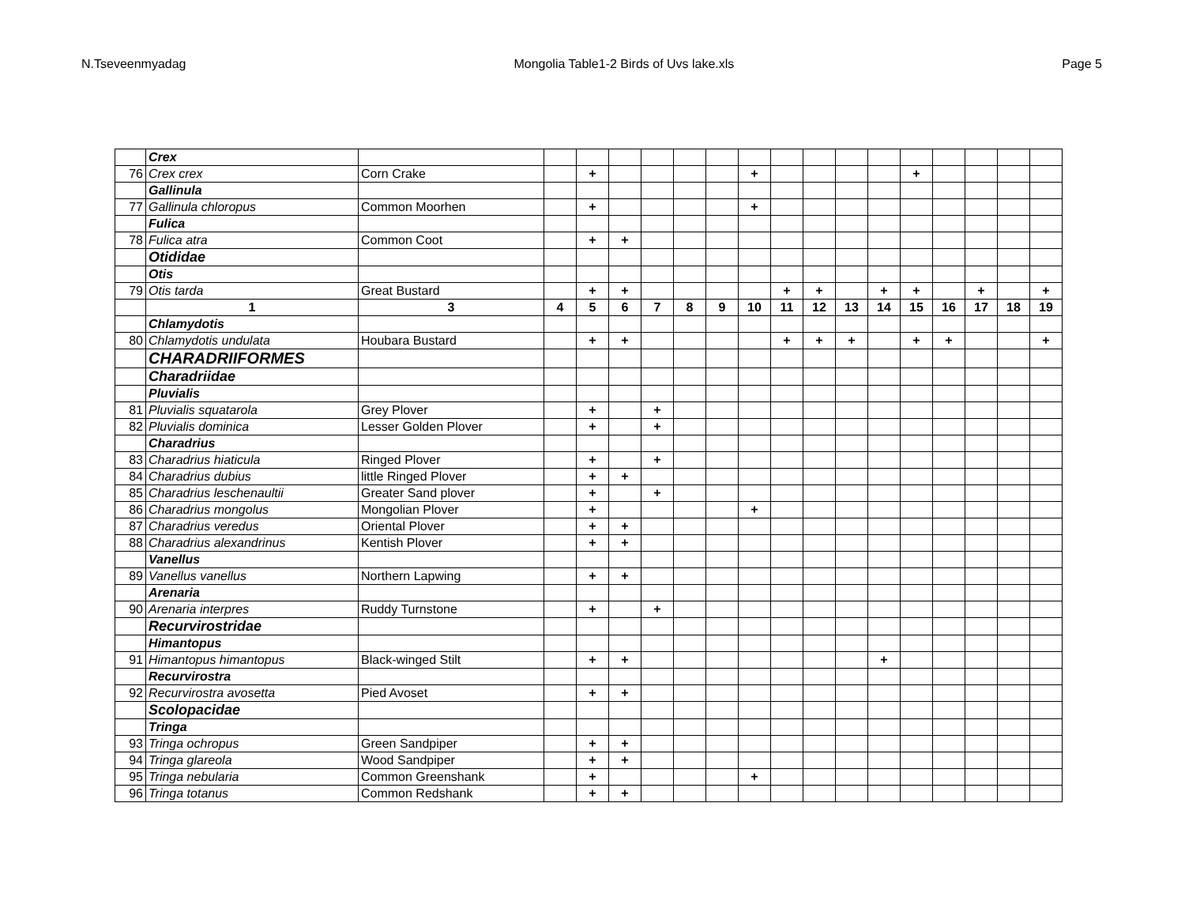N.Tseveenmyadag Mongolia Table1-2 Birds of Uvs lake.xls Page 5
| | Crex | | | | | | | | | | | | | | | | | |
| 76 | Crex crex | Corn Crake | | + | | | | | + | | | | | + | | | | |
| | Gallinula | | | | | | | | | | | | | | | | | |
| 77 | Gallinula chloropus | Common Moorhen | | + | | | | | + | | | | | | | | | |
| | Fulica | | | | | | | | | | | | | | | | | |
| 78 | Fulica atra | Common Coot | | + | + | | | | | | | | | | | | | |
| | Otididae | | | | | | | | | | | | | | | | | |
| | Otis | | | | | | | | | | | | | | | | | |
| 79 | Otis tarda | Great Bustard | | + | + | | | | | + | + | | + | + | | + | | + |
| | 1 | 3 | 4 | 5 | 6 | 7 | 8 | 9 | 10 | 11 | 12 | 13 | 14 | 15 | 16 | 17 | 18 | 19 |
| | Chlamydotis | | | | | | | | | | | | | | | | | |
| 80 | Chlamydotis undulata | Houbara Bustard | | + | + | | | | | + | + | + | | + | + | | | + |
| | CHARADRIIFORMES | | | | | | | | | | | | | | | | | |
| | Charadriidae | | | | | | | | | | | | | | | | | |
| | Pluvialis | | | | | | | | | | | | | | | | | |
| 81 | Pluvialis squatarola | Grey Plover | | + | | + | | | | | | | | | | | | |
| 82 | Pluvialis dominica | Lesser Golden Plover | | + | | + | | | | | | | | | | | | |
| | Charadrius | | | | | | | | | | | | | | | | | |
| 83 | Charadrius hiaticula | Ringed Plover | | + | | + | | | | | | | | | | | | |
| 84 | Charadrius dubius | little Ringed Plover | | + | + | | | | | | | | | | | | | |
| 85 | Charadrius leschenaultii | Greater Sand plover | | + | | + | | | | | | | | | | | | |
| 86 | Charadrius mongolus | Mongolian Plover | | + | | | | | + | | | | | | | | | |
| 87 | Charadrius veredus | Oriental Plover | | + | + | | | | | | | | | | | | | |
| 88 | Charadrius alexandrinus | Kentish Plover | | + | + | | | | | | | | | | | | | |
| | Vanellus | | | | | | | | | | | | | | | | | |
| 89 | Vanellus vanellus | Northern Lapwing | | + | + | | | | | | | | | | | | | |
| | Arenaria | | | | | | | | | | | | | | | | | |
| 90 | Arenaria interpres | Ruddy Turnstone | | + | | + | | | | | | | | | | | | |
| | Recurvirostridae | | | | | | | | | | | | | | | | | |
| | Himantopus | | | | | | | | | | | | | | | | | |
| 91 | Himantopus himantopus | Black-winged Stilt | | + | + | | | | | | | | + | | | | | |
| | Recurvirostra | | | | | | | | | | | | | | | | | |
| 92 | Recurvirostra avosetta | Pied Avoset | | + | + | | | | | | | | | | | | | |
| | Scolopacidae | | | | | | | | | | | | | | | | | |
| | Tringa | | | | | | | | | | | | | | | | | |
| 93 | Tringa ochropus | Green Sandpiper | | + | + | | | | | | | | | | | | | |
| 94 | Tringa glareola | Wood Sandpiper | | + | + | | | | | | | | | | | | | |
| 95 | Tringa nebularia | Common Greenshank | | + | | | | | + | | | | | | | | | |
| 96 | Tringa totanus | Common Redshank | | + | + | | | | | | | | | | | | | |